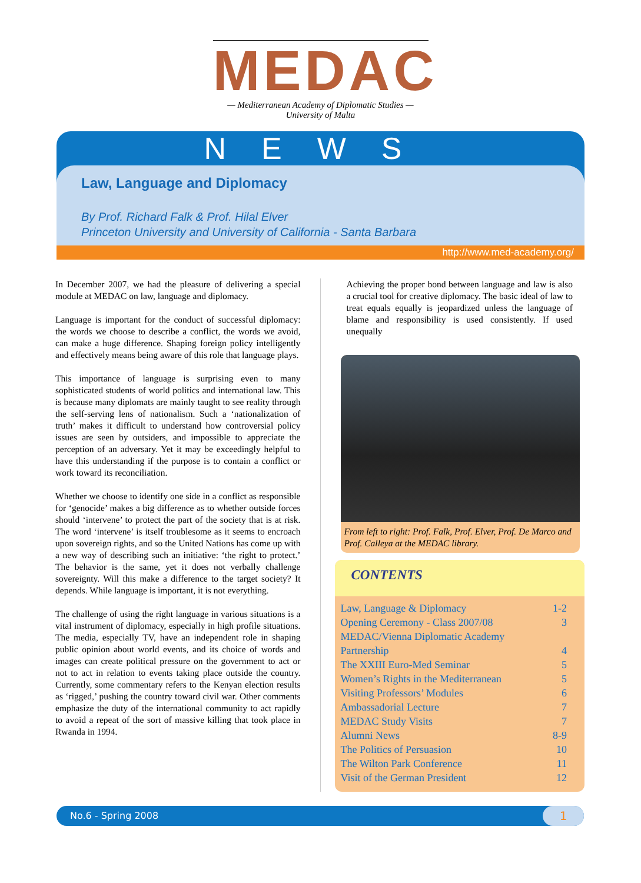MEDAC
— Mediterranean Academy of Diplomatic Studies —
University of Malta
NEWS
Law, Language and Diplomacy
By Prof. Richard Falk & Prof. Hilal Elver
Princeton University and University of California - Santa Barbara
http://www.med-academy.org/
In December 2007, we had the pleasure of delivering a special module at MEDAC on law, language and diplomacy.
Language is important for the conduct of successful diplomacy: the words we choose to describe a conflict, the words we avoid, can make a huge difference. Shaping foreign policy intelligently and effectively means being aware of this role that language plays.
This importance of language is surprising even to many sophisticated students of world politics and international law. This is because many diplomats are mainly taught to see reality through the self-serving lens of nationalism. Such a ‘nationalization of truth’ makes it difficult to understand how controversial policy issues are seen by outsiders, and impossible to appreciate the perception of an adversary. Yet it may be exceedingly helpful to have this understanding if the purpose is to contain a conflict or work toward its reconciliation.
Whether we choose to identify one side in a conflict as responsible for ‘genocide’ makes a big difference as to whether outside forces should ‘intervene’ to protect the part of the society that is at risk. The word ‘intervene’ is itself troublesome as it seems to encroach upon sovereign rights, and so the United Nations has come up with a new way of describing such an initiative: ‘the right to protect.’ The behavior is the same, yet it does not verbally challenge sovereignty. Will this make a difference to the target society? It depends. While language is important, it is not everything.
The challenge of using the right language in various situations is a vital instrument of diplomacy, especially in high profile situations. The media, especially TV, have an independent role in shaping public opinion about world events, and its choice of words and images can create political pressure on the government to act or not to act in relation to events taking place outside the country. Currently, some commentary refers to the Kenyan election results as ‘rigged,’ pushing the country toward civil war. Other comments emphasize the duty of the international community to act rapidly to avoid a repeat of the sort of massive killing that took place in Rwanda in 1994.
Achieving the proper bond between language and law is also a crucial tool for creative diplomacy. The basic ideal of law to treat equals equally is jeopardized unless the language of blame and responsibility is used consistently. If used unequally
From left to right: Prof. Falk, Prof. Elver, Prof. De Marco and Prof. Calleya at the MEDAC library.
CONTENTS
| Law, Language & Diplomacy | 1-2 |
| Opening Ceremony - Class 2007/08 | 3 |
| MEDAC/Vienna Diplomatic Academy | |
| Partnership | 4 |
| The XXIII Euro-Med Seminar | 5 |
| Women’s Rights in the Mediterranean | 5 |
| Visiting Professors’ Modules | 6 |
| Ambassadorial Lecture | 7 |
| MEDAC Study Visits | 7 |
| Alumni News | 8-9 |
| The Politics of Persuasion | 10 |
| The Wilton Park Conference | 11 |
| Visit of the German President | 12 |
No.6 - Spring 2008 1